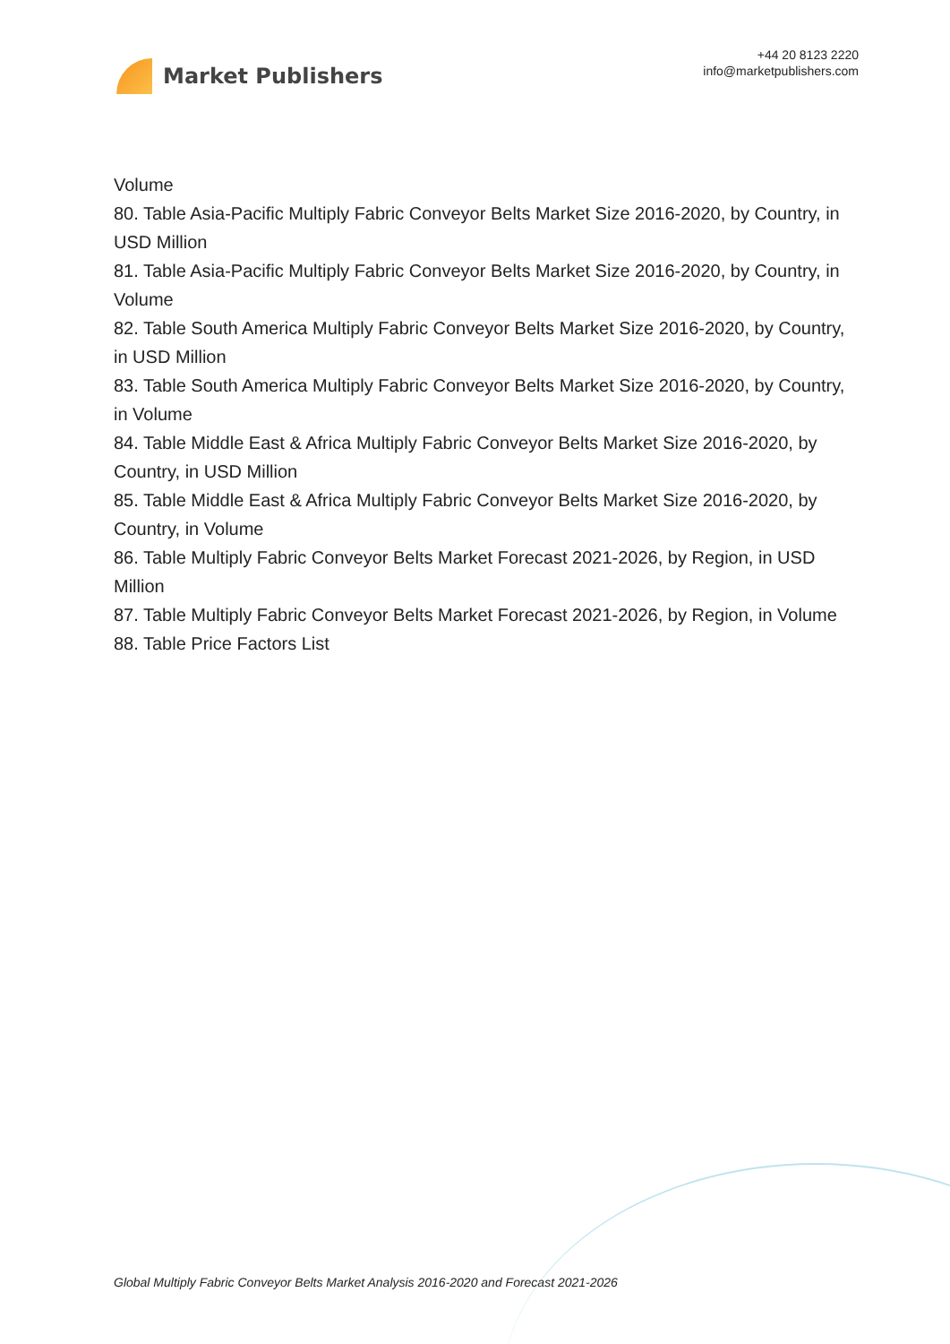Market Publishers
+44 20 8123 2220
info@marketpublishers.com
Volume
80. Table Asia-Pacific Multiply Fabric Conveyor Belts Market Size 2016-2020, by Country, in USD Million
81. Table Asia-Pacific Multiply Fabric Conveyor Belts Market Size 2016-2020, by Country, in Volume
82. Table South America Multiply Fabric Conveyor Belts Market Size 2016-2020, by Country, in USD Million
83. Table South America Multiply Fabric Conveyor Belts Market Size 2016-2020, by Country, in Volume
84. Table Middle East & Africa Multiply Fabric Conveyor Belts Market Size 2016-2020, by Country, in USD Million
85. Table Middle East & Africa Multiply Fabric Conveyor Belts Market Size 2016-2020, by Country, in Volume
86. Table Multiply Fabric Conveyor Belts Market Forecast 2021-2026, by Region, in USD Million
87. Table Multiply Fabric Conveyor Belts Market Forecast 2021-2026, by Region, in Volume
88. Table Price Factors List
Global Multiply Fabric Conveyor Belts Market Analysis 2016-2020 and Forecast 2021-2026